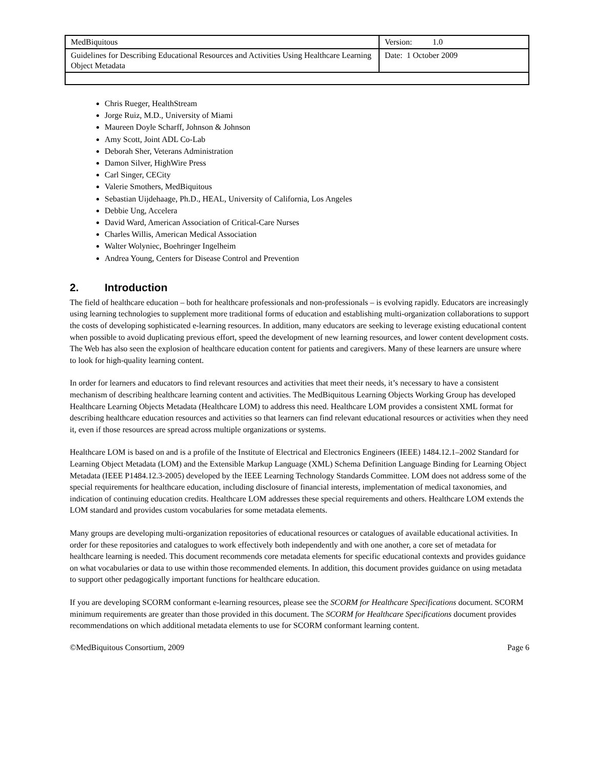| MedBiquitous | Version: 1.0 |
| Guidelines for Describing Educational Resources and Activities Using Healthcare Learning Object Metadata | Date: 1 October 2009 |
Chris Rueger, HealthStream
Jorge Ruiz, M.D., University of Miami
Maureen Doyle Scharff, Johnson & Johnson
Amy Scott, Joint ADL Co-Lab
Deborah Sher, Veterans Administration
Damon Silver, HighWire Press
Carl Singer, CECity
Valerie Smothers, MedBiquitous
Sebastian Uijdehaage, Ph.D., HEAL, University of California, Los Angeles
Debbie Ung, Accelera
David Ward, American Association of Critical-Care Nurses
Charles Willis, American Medical Association
Walter Wolyniec, Boehringer Ingelheim
Andrea Young, Centers for Disease Control and Prevention
2. Introduction
The field of healthcare education – both for healthcare professionals and non-professionals – is evolving rapidly. Educators are increasingly using learning technologies to supplement more traditional forms of education and establishing multi-organization collaborations to support the costs of developing sophisticated e-learning resources. In addition, many educators are seeking to leverage existing educational content when possible to avoid duplicating previous effort, speed the development of new learning resources, and lower content development costs. The Web has also seen the explosion of healthcare education content for patients and caregivers. Many of these learners are unsure where to look for high-quality learning content.
In order for learners and educators to find relevant resources and activities that meet their needs, it’s necessary to have a consistent mechanism of describing healthcare learning content and activities. The MedBiquitous Learning Objects Working Group has developed Healthcare Learning Objects Metadata (Healthcare LOM) to address this need. Healthcare LOM provides a consistent XML format for describing healthcare education resources and activities so that learners can find relevant educational resources or activities when they need it, even if those resources are spread across multiple organizations or systems.
Healthcare LOM is based on and is a profile of the Institute of Electrical and Electronics Engineers (IEEE) 1484.12.1–2002 Standard for Learning Object Metadata (LOM) and the Extensible Markup Language (XML) Schema Definition Language Binding for Learning Object Metadata (IEEE P1484.12.3-2005) developed by the IEEE Learning Technology Standards Committee. LOM does not address some of the special requirements for healthcare education, including disclosure of financial interests, implementation of medical taxonomies, and indication of continuing education credits. Healthcare LOM addresses these special requirements and others. Healthcare LOM extends the LOM standard and provides custom vocabularies for some metadata elements.
Many groups are developing multi-organization repositories of educational resources or catalogues of available educational activities. In order for these repositories and catalogues to work effectively both independently and with one another, a core set of metadata for healthcare learning is needed. This document recommends core metadata elements for specific educational contexts and provides guidance on what vocabularies or data to use within those recommended elements. In addition, this document provides guidance on using metadata to support other pedagogically important functions for healthcare education.
If you are developing SCORM conformant e-learning resources, please see the SCORM for Healthcare Specifications document. SCORM minimum requirements are greater than those provided in this document. The SCORM for Healthcare Specifications document provides recommendations on which additional metadata elements to use for SCORM conformant learning content.
©MedBiquitous Consortium, 2009 Page 6